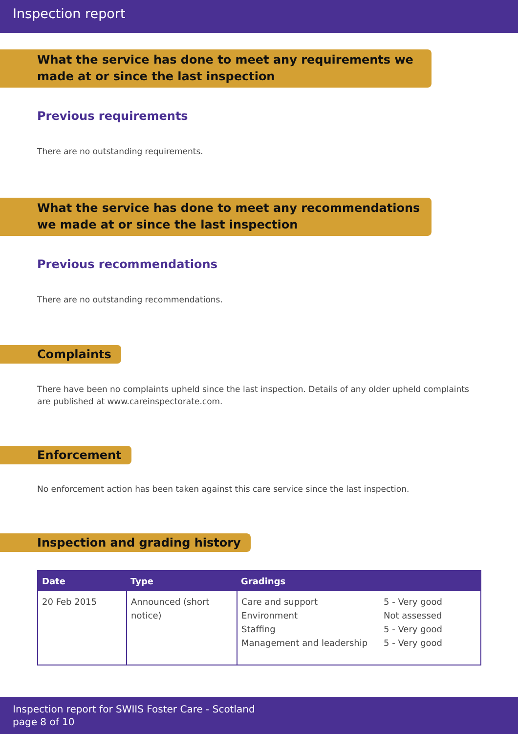Inspection report
What the service has done to meet any requirements we made at or since the last inspection
Previous requirements
There are no outstanding requirements.
What the service has done to meet any recommendations we made at or since the last inspection
Previous recommendations
There are no outstanding recommendations.
Complaints
There have been no complaints upheld since the last inspection. Details of any older upheld complaints are published at www.careinspectorate.com.
Enforcement
No enforcement action has been taken against this care service since the last inspection.
Inspection and grading history
| Date | Type | Gradings | |
| --- | --- | --- | --- |
| 20 Feb 2015 | Announced (short notice) | Care and support Environment Staffing Management and leadership | 5 - Very good Not assessed 5 - Very good 5 - Very good |
Inspection report for SWIIS Foster Care - Scotland
page 8 of 10